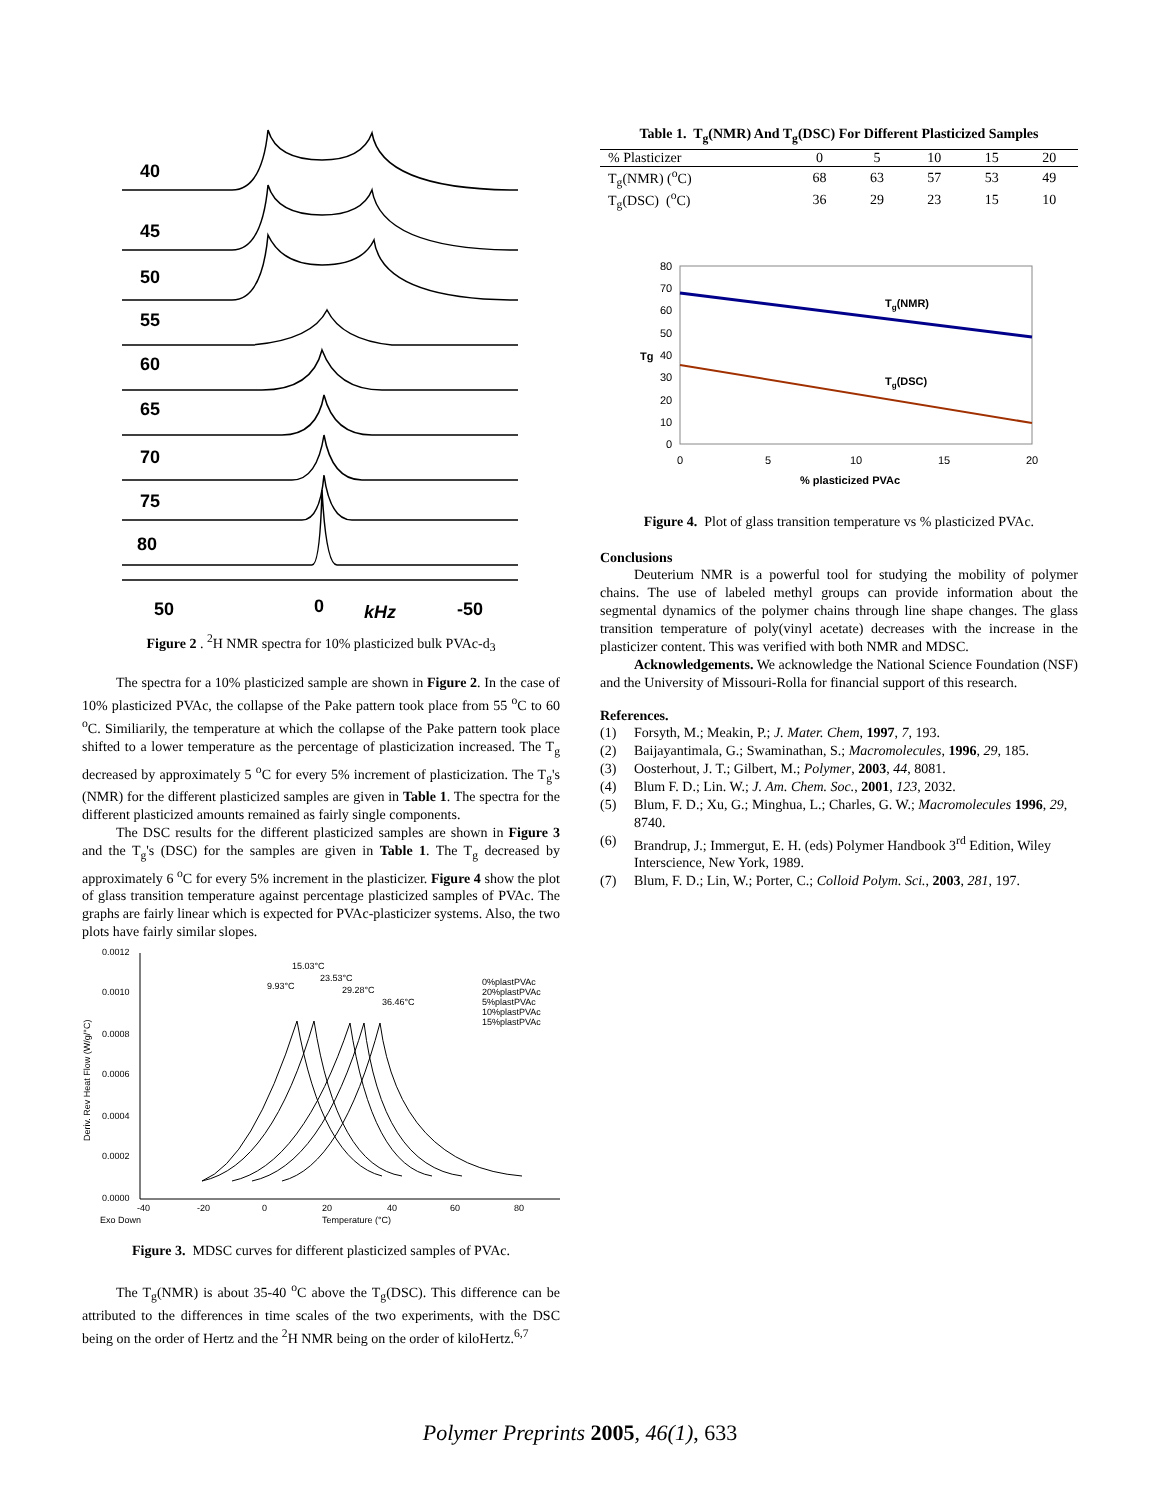40
45
50
55
60
65
70
75
80
50
0
kHz
-50
Figure 2 . <sup>2</sup>H NMR spectra for 10% plasticized bulk PVAc-d<sub>3</sub>
The spectra for a 10% plasticized sample are shown in Figure 2. In the case of 10% plasticized PVAc, the collapse of the Pake pattern took place from 55 <sup>o</sup>C to 60 <sup>o</sup>C. Similiarily, the temperature at which the collapse of the Pake pattern took place shifted to a lower temperature as the percentage of plasticization increased. The T<sub>g</sub> decreased by approximately 5 <sup>o</sup>C for every 5% increment of plasticization. The T<sub>g</sub>'s (NMR) for the different plasticized samples are given in Table 1. The spectra for the different plasticized amounts remained as fairly single components.
The DSC results for the different plasticized samples are shown in Figure 3 and the T<sub>g</sub>'s (DSC) for the samples are given in Table 1. The T<sub>g</sub> decreased by approximately 6 <sup>o</sup>C for every 5% increment in the plasticizer. Figure 4 show the plot of glass transition temperature against percentage plasticized samples of PVAc. The graphs are fairly linear which is expected for PVAc-plasticizer systems. Also, the two plots have fairly similar slopes.
0.0012
0.0010
0.0008
0.0006
0.0004
0.0002
0.0000
-40
-20
0
20
40
60
80
Exo Down
Temperature (°C)
Deriv. Rev Heat Flow (W/g/°C)
15.03°C
9.93°C
23.53°C
29.28°C
36.46°C
0%plastPVAc
20%plastPVAc
5%plastPVAc
10%plastPVAc
15%plastPVAc
Figure 3. MDSC curves for different plasticized samples of PVAc.
The T<sub>g</sub>(NMR) is about 35-40 <sup>o</sup>C above the T<sub>g</sub>(DSC). This difference can be attributed to the differences in time scales of the two experiments, with the DSC being on the order of Hertz and the <sup>2</sup>H NMR being on the order of kiloHertz.<sup>6,7</sup>
Table 1. T<sub>g</sub>(NMR) And T<sub>g</sub>(DSC) For Different Plasticized Samples
| % Plasticizer | 0 | 5 | 10 | 15 | 20 |
| T<sub>g</sub>(NMR) (<sup>o</sup>C) | 68 | 63 | 57 | 53 | 49 |
| T<sub>g</sub>(DSC) (<sup>o</sup>C) | 36 | 29 | 23 | 15 | 10 |
80
70
60
50
40
30
20
10
0
Tg
0
5
10
15
20
% plasticized PVAc
Tg(NMR)
Tg(DSC)
Figure 4. Plot of glass transition temperature vs % plasticized PVAc.
Conclusions
Deuterium NMR is a powerful tool for studying the mobility of polymer chains. The use of labeled methyl groups can provide information about the segmental dynamics of the polymer chains through line shape changes. The glass transition temperature of poly(vinyl acetate) decreases with the increase in the plasticizer content. This was verified with both NMR and MDSC.
Acknowledgements. We acknowledge the National Science Foundation (NSF) and the University of Missouri-Rolla for financial support of this research.
References.
(1) Forsyth, M.; Meakin, P.; J. Mater. Chem, 1997, 7, 193.
(2) Baijayantimala, G.; Swaminathan, S.; Macromolecules, 1996, 29, 185.
(3) Oosterhout, J. T.; Gilbert, M.; Polymer, 2003, 44, 8081.
(4) Blum F. D.; Lin. W.; J. Am. Chem. Soc., 2001, 123, 2032.
(5) Blum, F. D.; Xu, G.; Minghua, L.; Charles, G. W.; Macromolecules 1996, 29, 8740.
(6) Brandrup, J.; Immergut, E. H. (eds) Polymer Handbook 3<sup>rd</sup> Edition, Wiley Interscience, New York, 1989.
(7) Blum, F. D.; Lin, W.; Porter, C.; Colloid Polym. Sci., 2003, 281, 197.
Polymer Preprints 2005, 46(1), 633